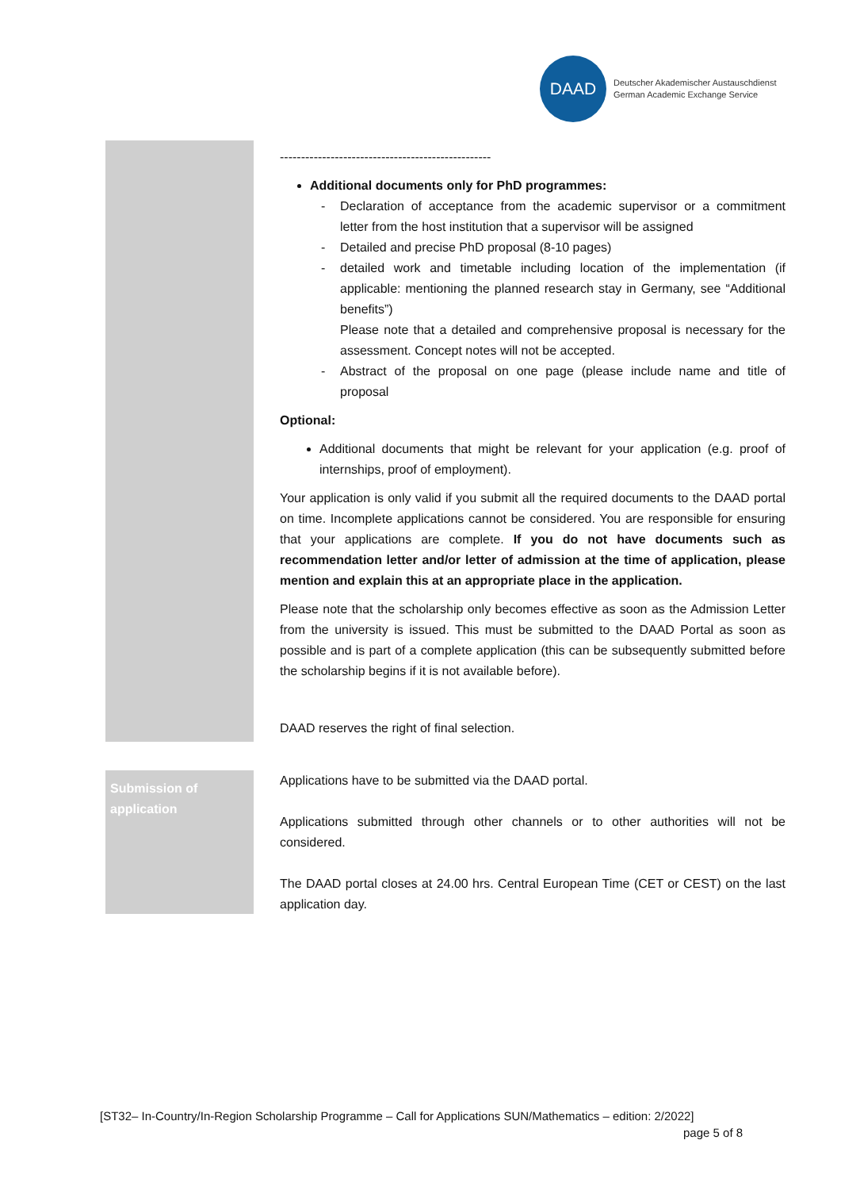DAAD
Deutscher Akademischer Austauschdienst
German Academic Exchange Service
--------------------------------------------------
Additional documents only for PhD programmes:
- Declaration of acceptance from the academic supervisor or a commitment letter from the host institution that a supervisor will be assigned
- Detailed and precise PhD proposal (8-10 pages)
- detailed work and timetable including location of the implementation (if applicable: mentioning the planned research stay in Germany, see “Additional benefits”)
Please note that a detailed and comprehensive proposal is necessary for the assessment. Concept notes will not be accepted.
- Abstract of the proposal on one page (please include name and title of proposal
Optional:
Additional documents that might be relevant for your application (e.g. proof of internships, proof of employment).
Your application is only valid if you submit all the required documents to the DAAD portal on time. Incomplete applications cannot be considered. You are responsible for ensuring that your applications are complete. If you do not have documents such as recommendation letter and/or letter of admission at the time of application, please mention and explain this at an appropriate place in the application.
Please note that the scholarship only becomes effective as soon as the Admission Letter from the university is issued. This must be submitted to the DAAD Portal as soon as possible and is part of a complete application (this can be subsequently submitted before the scholarship begins if it is not available before).
DAAD reserves the right of final selection.
Submission of application
Applications have to be submitted via the DAAD portal.
Applications submitted through other channels or to other authorities will not be considered.
The DAAD portal closes at 24.00 hrs. Central European Time (CET or CEST) on the last application day.
[ST32– In-Country/In-Region Scholarship Programme – Call for Applications SUN/Mathematics – edition: 2/2022]
page 5 of 8